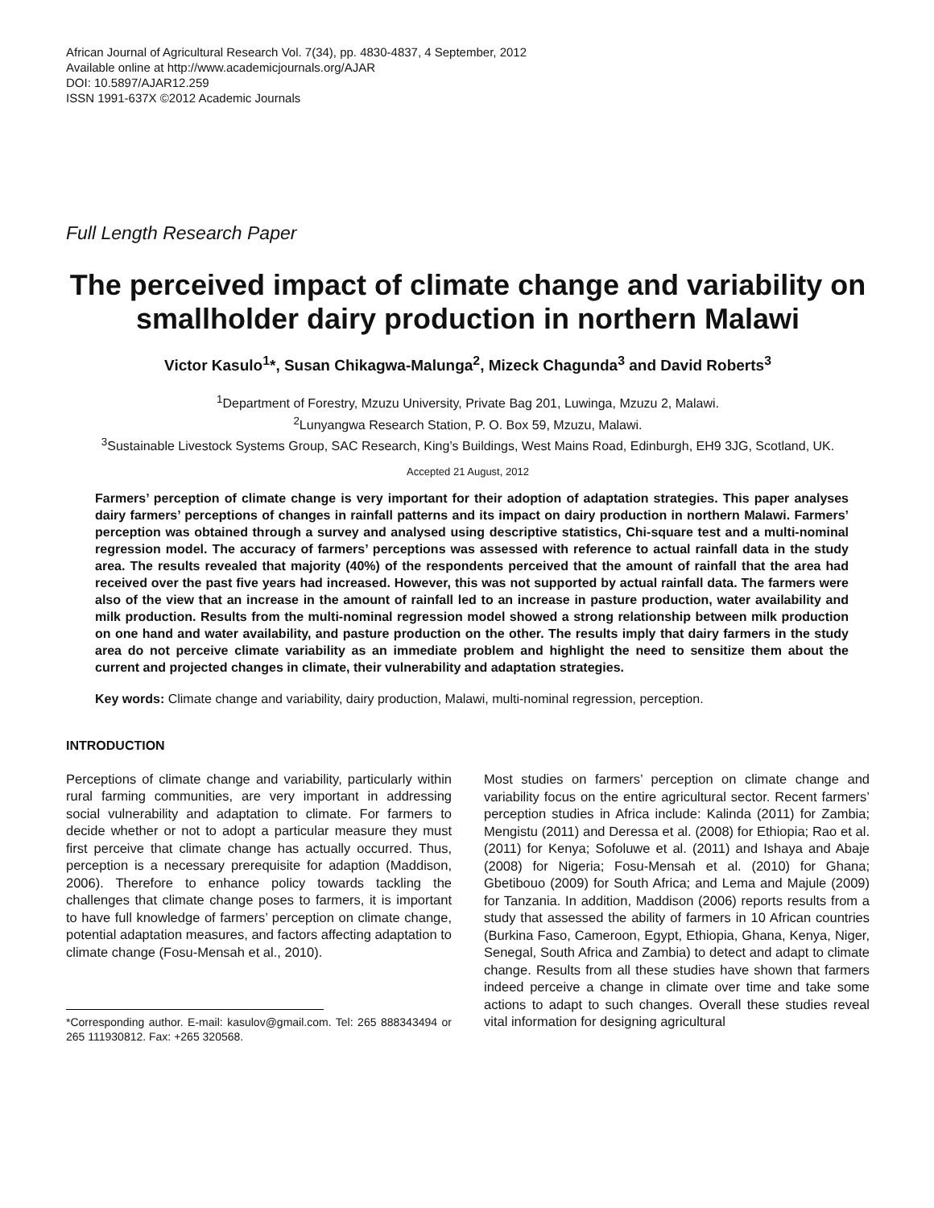African Journal of Agricultural Research Vol. 7(34), pp. 4830-4837, 4 September, 2012
Available online at http://www.academicjournals.org/AJAR
DOI: 10.5897/AJAR12.259
ISSN 1991-637X ©2012 Academic Journals
Full Length Research Paper
The perceived impact of climate change and variability on smallholder dairy production in northern Malawi
Victor Kasulo<sup>1</sup>*, Susan Chikagwa-Malunga<sup>2</sup>, Mizeck Chagunda<sup>3</sup> and David Roberts<sup>3</sup>
<sup>1</sup> Department of Forestry, Mzuzu University, Private Bag 201, Luwinga, Mzuzu 2, Malawi.
<sup>2</sup> Lunyangwa Research Station, P. O. Box 59, Mzuzu, Malawi.
<sup>3</sup> Sustainable Livestock Systems Group, SAC Research, King’s Buildings, West Mains Road, Edinburgh, EH9 3JG, Scotland, UK.
Accepted 21 August, 2012
Farmers’ perception of climate change is very important for their adoption of adaptation strategies. This paper analyses dairy farmers’ perceptions of changes in rainfall patterns and its impact on dairy production in northern Malawi. Farmers’ perception was obtained through a survey and analysed using descriptive statistics, Chi-square test and a multi-nominal regression model. The accuracy of farmers’ perceptions was assessed with reference to actual rainfall data in the study area. The results revealed that majority (40%) of the respondents perceived that the amount of rainfall that the area had received over the past five years had increased. However, this was not supported by actual rainfall data. The farmers were also of the view that an increase in the amount of rainfall led to an increase in pasture production, water availability and milk production. Results from the multi-nominal regression model showed a strong relationship between milk production on one hand and water availability, and pasture production on the other. The results imply that dairy farmers in the study area do not perceive climate variability as an immediate problem and highlight the need to sensitize them about the current and projected changes in climate, their vulnerability and adaptation strategies.
Key words: Climate change and variability, dairy production, Malawi, multi-nominal regression, perception.
INTRODUCTION
Perceptions of climate change and variability, particularly within rural farming communities, are very important in addressing social vulnerability and adaptation to climate. For farmers to decide whether or not to adopt a particular measure they must first perceive that climate change has actually occurred. Thus, perception is a necessary prerequisite for adaption (Maddison, 2006). Therefore to enhance policy towards tackling the challenges that climate change poses to farmers, it is important to have full knowledge of farmers’ perception on climate change, potential adaptation measures, and factors affecting adaptation to climate change (Fosu-Mensah et al., 2010).
*Corresponding author. E-mail: kasulov@gmail.com. Tel: 265 888343494 or 265 111930812. Fax: +265 320568.
Most studies on farmers’ perception on climate change and variability focus on the entire agricultural sector. Recent farmers’ perception studies in Africa include: Kalinda (2011) for Zambia; Mengistu (2011) and Deressa et al. (2008) for Ethiopia; Rao et al. (2011) for Kenya; Sofoluwe et al. (2011) and Ishaya and Abaje (2008) for Nigeria; Fosu-Mensah et al. (2010) for Ghana; Gbetibouo (2009) for South Africa; and Lema and Majule (2009) for Tanzania. In addition, Maddison (2006) reports results from a study that assessed the ability of farmers in 10 African countries (Burkina Faso, Cameroon, Egypt, Ethiopia, Ghana, Kenya, Niger, Senegal, South Africa and Zambia) to detect and adapt to climate change. Results from all these studies have shown that farmers indeed perceive a change in climate over time and take some actions to adapt to such changes. Overall these studies reveal vital information for designing agricultural